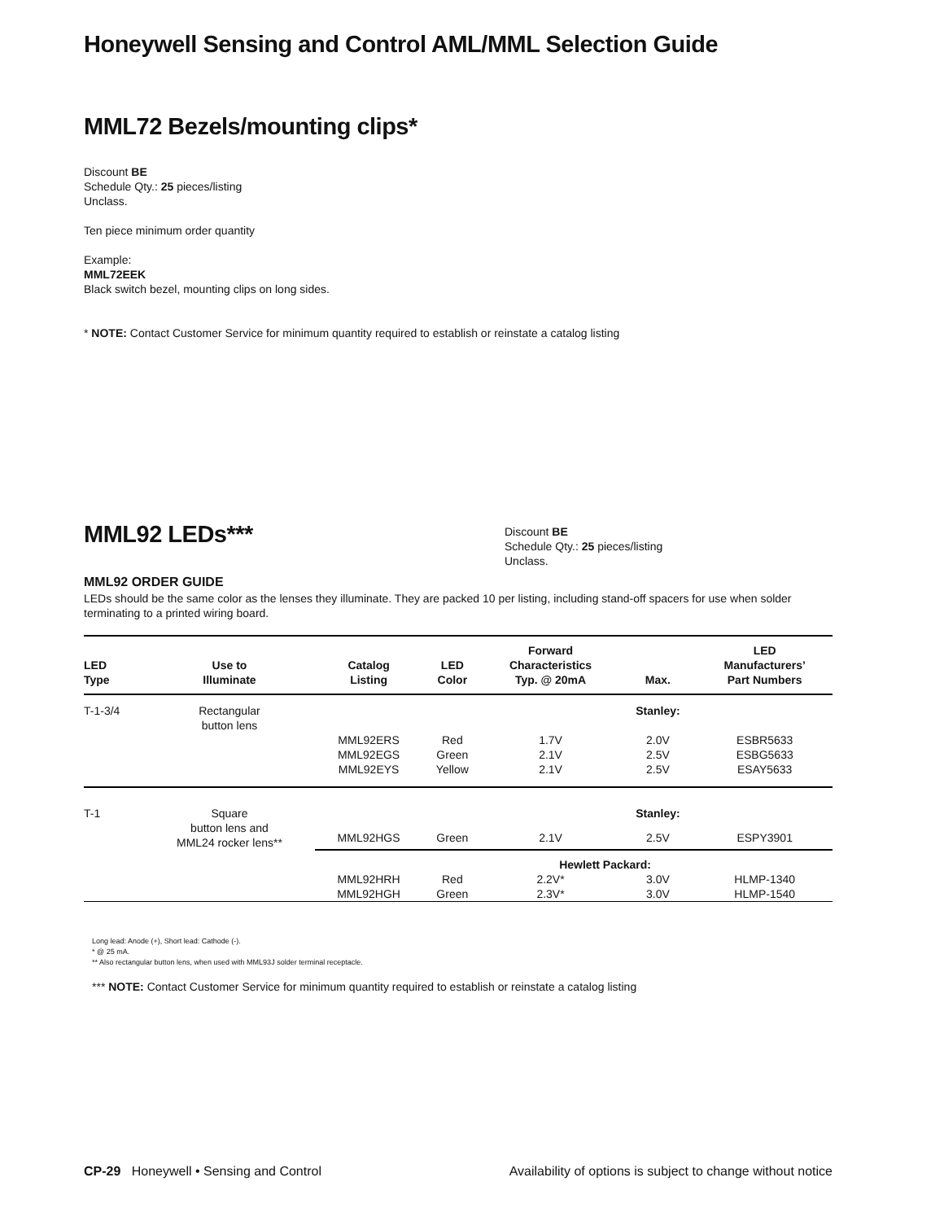Honeywell Sensing and Control AML/MML Selection Guide
MML72 Bezels/mounting clips*
Discount BE
Schedule Qty.: 25 pieces/listing
Unclass.
Ten piece minimum order quantity
Example:
MML72EEK
Black switch bezel, mounting clips on long sides.
* NOTE: Contact Customer Service for minimum quantity required to establish or reinstate a catalog listing
MML92 LEDs***
Discount BE
Schedule Qty.: 25 pieces/listing
Unclass.
MML92 ORDER GUIDE
LEDs should be the same color as the lenses they illuminate. They are packed 10 per listing, including stand-off spacers for use when solder terminating to a printed wiring board.
| LED Type | Use to Illuminate | Catalog Listing | LED Color | Forward Characteristics Typ. @ 20mA | Max. | LED Manufacturers’ Part Numbers |
| --- | --- | --- | --- | --- | --- | --- |
| T-1-3/4 | Rectangular button lens | | | | Stanley: | |
| | | MML92ERS MML92EGS MML92EYS | Red Green Yellow | 1.7V 2.1V 2.1V | 2.0V 2.5V 2.5V | ESBR5633 ESBG5633 ESAY5633 |
| T-1 | Square button lens and MML24 rocker lens** | | | | Stanley: | |
| | | MML92HGS | Green | 2.1V | 2.5V | ESPY3901 |
| | | Hewlett Packard: | | | | |
| | | MML92HRH MML92HGH | Red Green | 2.2V* 2.3V* | 3.0V 3.0V | HLMP-1340 HLMP-1540 |
Long lead: Anode (+), Short lead: Cathode (-).
* @ 25 mA.
** Also rectangular button lens, when used with MML93J solder terminal receptacle.
*** NOTE: Contact Customer Service for minimum quantity required to establish or reinstate a catalog listing
CP-29 Honeywell • Sensing and Control Availability of options is subject to change without notice